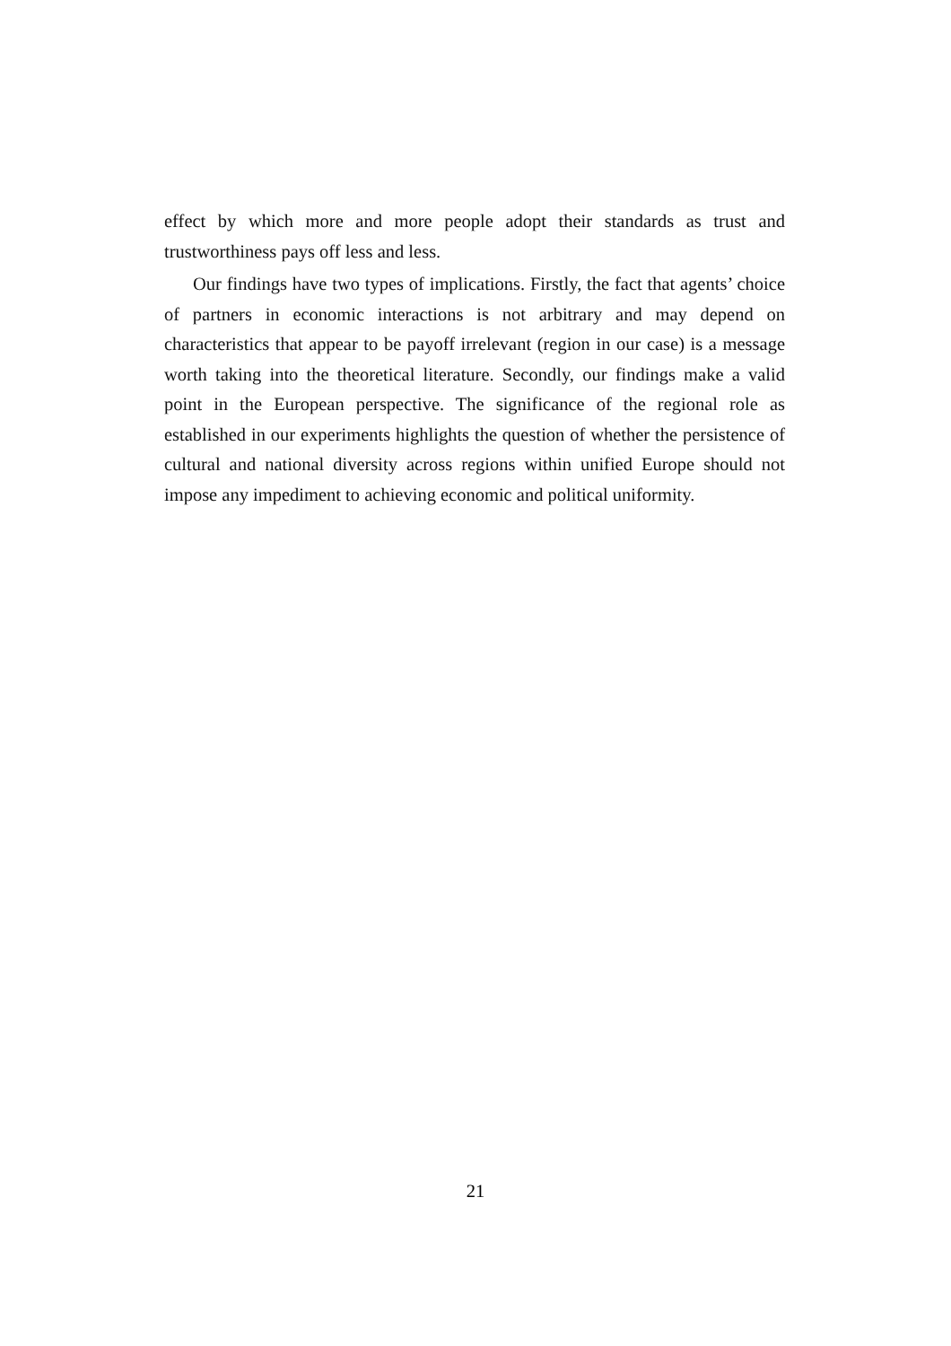effect by which more and more people adopt their standards as trust and trustworthiness pays off less and less.
Our findings have two types of implications. Firstly, the fact that agents’ choice of partners in economic interactions is not arbitrary and may depend on characteristics that appear to be payoff irrelevant (region in our case) is a message worth taking into the theoretical literature. Secondly, our findings make a valid point in the European perspective. The significance of the regional role as established in our experiments highlights the question of whether the persistence of cultural and national diversity across regions within unified Europe should not impose any impediment to achieving economic and political uniformity.
21